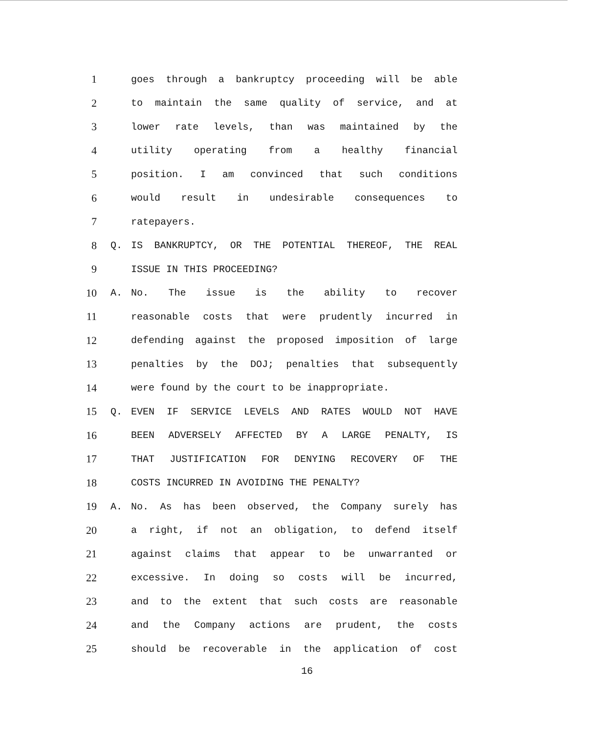1 goes through a bankruptcy proceeding will be able
2 to maintain the same quality of service, and at
3 lower rate levels, than was maintained by the
4 utility operating from a healthy financial
5 position. I am convinced that such conditions
6 would result in undesirable consequences to
7 ratepayers.
8 Q. IS BANKRUPTCY, OR THE POTENTIAL THEREOF, THE REAL
9 ISSUE IN THIS PROCEEDING?
10 A. No. The issue is the ability to recover
11 reasonable costs that were prudently incurred in
12 defending against the proposed imposition of large
13 penalties by the DOJ; penalties that subsequently
14 were found by the court to be inappropriate.
15 Q. EVEN IF SERVICE LEVELS AND RATES WOULD NOT HAVE
16 BEEN ADVERSELY AFFECTED BY A LARGE PENALTY, IS
17 THAT JUSTIFICATION FOR DENYING RECOVERY OF THE
18 COSTS INCURRED IN AVOIDING THE PENALTY?
19 A. No. As has been observed, the Company surely has
20 a right, if not an obligation, to defend itself
21 against claims that appear to be unwarranted or
22 excessive. In doing so costs will be incurred,
23 and to the extent that such costs are reasonable
24 and the Company actions are prudent, the costs
25 should be recoverable in the application of cost
16